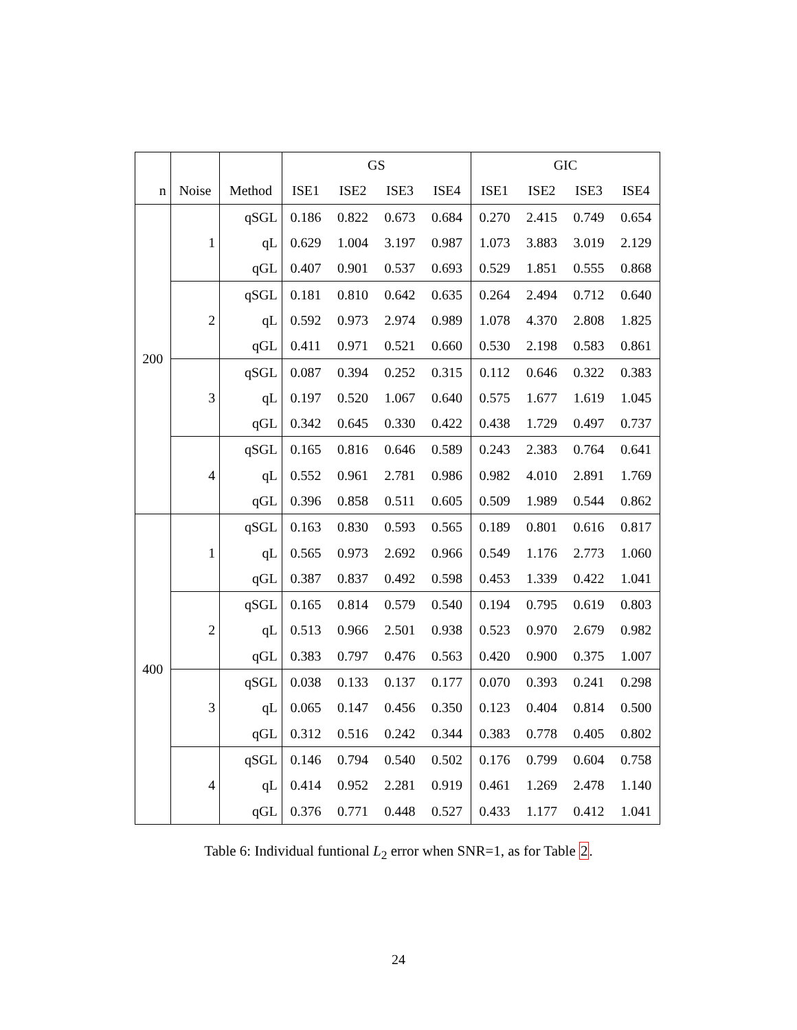| | | | GS | | | | GIC | | | |
| --- | --- | --- | --- | --- | --- | --- | --- | --- | --- | --- |
| n | Noise | Method | ISE1 | ISE2 | ISE3 | ISE4 | ISE1 | ISE2 | ISE3 | ISE4 |
| 200 | 1 | qSGL | 0.186 | 0.822 | 0.673 | 0.684 | 0.270 | 2.415 | 0.749 | 0.654 |
| | | qL | 0.629 | 1.004 | 3.197 | 0.987 | 1.073 | 3.883 | 3.019 | 2.129 |
| | | qGL | 0.407 | 0.901 | 0.537 | 0.693 | 0.529 | 1.851 | 0.555 | 0.868 |
| | 2 | qSGL | 0.181 | 0.810 | 0.642 | 0.635 | 0.264 | 2.494 | 0.712 | 0.640 |
| | | qL | 0.592 | 0.973 | 2.974 | 0.989 | 1.078 | 4.370 | 2.808 | 1.825 |
| | | qGL | 0.411 | 0.971 | 0.521 | 0.660 | 0.530 | 2.198 | 0.583 | 0.861 |
| | 3 | qSGL | 0.087 | 0.394 | 0.252 | 0.315 | 0.112 | 0.646 | 0.322 | 0.383 |
| | | qL | 0.197 | 0.520 | 1.067 | 0.640 | 0.575 | 1.677 | 1.619 | 1.045 |
| | | qGL | 0.342 | 0.645 | 0.330 | 0.422 | 0.438 | 1.729 | 0.497 | 0.737 |
| | 4 | qSGL | 0.165 | 0.816 | 0.646 | 0.589 | 0.243 | 2.383 | 0.764 | 0.641 |
| | | qL | 0.552 | 0.961 | 2.781 | 0.986 | 0.982 | 4.010 | 2.891 | 1.769 |
| | | qGL | 0.396 | 0.858 | 0.511 | 0.605 | 0.509 | 1.989 | 0.544 | 0.862 |
| 400 | 1 | qSGL | 0.163 | 0.830 | 0.593 | 0.565 | 0.189 | 0.801 | 0.616 | 0.817 |
| | | qL | 0.565 | 0.973 | 2.692 | 0.966 | 0.549 | 1.176 | 2.773 | 1.060 |
| | | qGL | 0.387 | 0.837 | 0.492 | 0.598 | 0.453 | 1.339 | 0.422 | 1.041 |
| | 2 | qSGL | 0.165 | 0.814 | 0.579 | 0.540 | 0.194 | 0.795 | 0.619 | 0.803 |
| | | qL | 0.513 | 0.966 | 2.501 | 0.938 | 0.523 | 0.970 | 2.679 | 0.982 |
| | | qGL | 0.383 | 0.797 | 0.476 | 0.563 | 0.420 | 0.900 | 0.375 | 1.007 |
| | 3 | qSGL | 0.038 | 0.133 | 0.137 | 0.177 | 0.070 | 0.393 | 0.241 | 0.298 |
| | | qL | 0.065 | 0.147 | 0.456 | 0.350 | 0.123 | 0.404 | 0.814 | 0.500 |
| | | qGL | 0.312 | 0.516 | 0.242 | 0.344 | 0.383 | 0.778 | 0.405 | 0.802 |
| | 4 | qSGL | 0.146 | 0.794 | 0.540 | 0.502 | 0.176 | 0.799 | 0.604 | 0.758 |
| | | qL | 0.414 | 0.952 | 2.281 | 0.919 | 0.461 | 1.269 | 2.478 | 1.140 |
| | | qGL | 0.376 | 0.771 | 0.448 | 0.527 | 0.433 | 1.177 | 0.412 | 1.041 |
Table 6: Individual funtional L<sub>2</sub> error when SNR=1, as for Table 2.
24